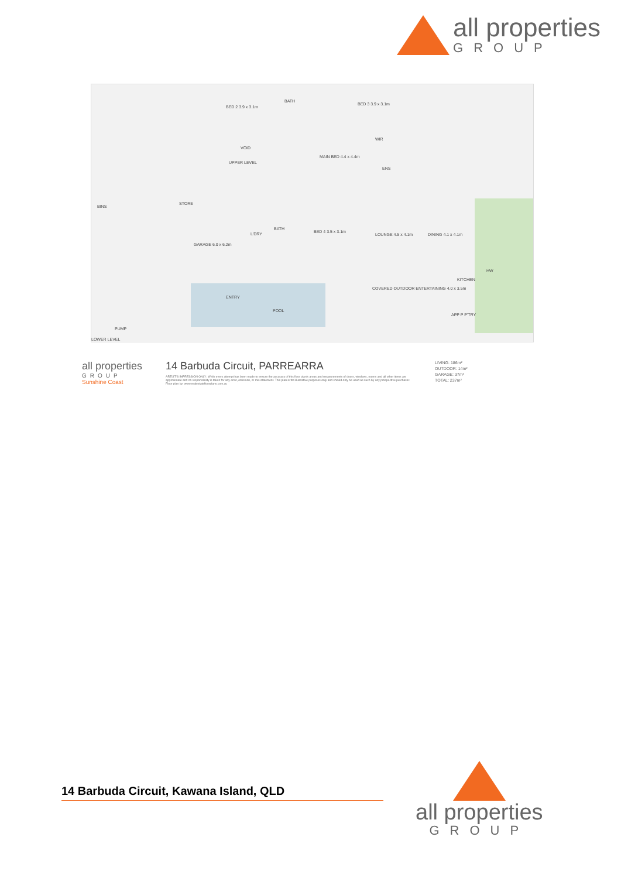all properties
GROUP
BED 2 3.9 x 3.1m
BATH
BED 3 3.9 x 3.1m
VOID
UPPER LEVEL
MAIN BED 4.4 x 4.4m
WIR
ENS
BINS
STORE
GARAGE 6.0 x 6.2m
L'DRY
BATH
BED 4 3.5 x 3.1m
LOUNGE 4.5 x 4.1m DINING 4.1 x 4.1m
COVERED OUTDOOR ENTERTAINING 4.0 x 3.5m
KITCHEN
ENTRY
POOL
PUMP
APP P P'TRY
HW
LOWER LEVEL
all properties
GROUP
Sunshine Coast
14 Barbuda Circuit, PARREARRA
ARTIST'S IMPRESSION ONLY: While every attempt has been made to ensure the accuracy of this floor plan's areas and measurements of doors, windows, rooms and all other items are approximate and no responsibility is taken for any error, omission, or mis-statement. This plan is for illustrative purposes only and should only be used as such by any prospective purchaser. Floor plan by: www.realestatefloorplans.com.au
LIVING: 186m²
OUTDOOR: 14m²
GARAGE: 37m²
TOTAL: 237m²
14 Barbuda Circuit, Kawana Island, QLD
all properties
GROUP